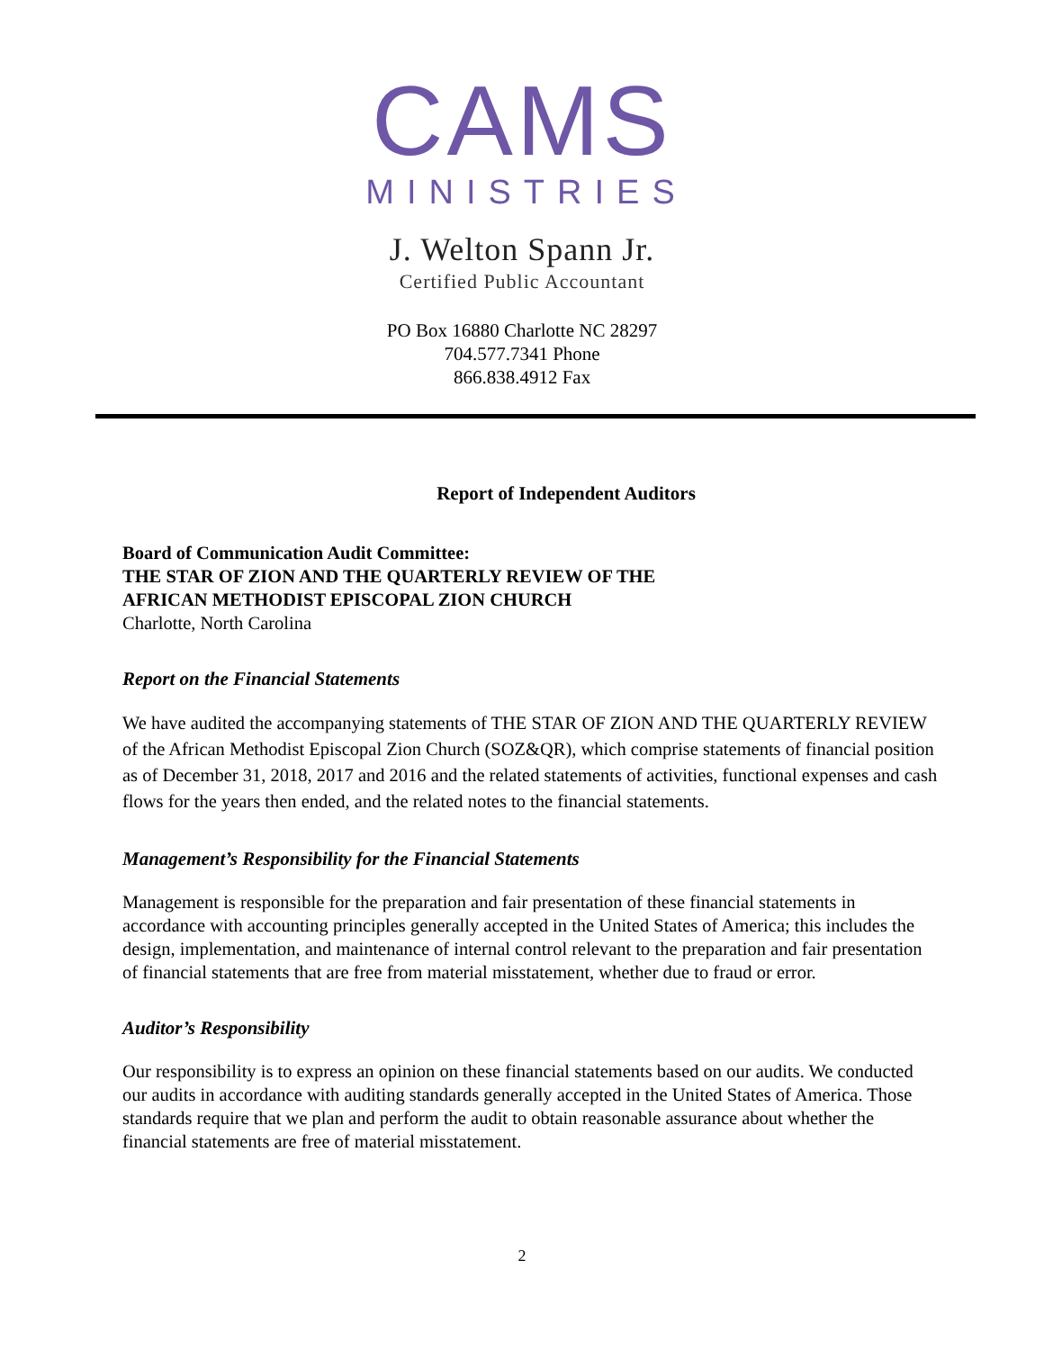CAMS
MINISTRIES
J. Welton Spann Jr.
Certified Public Accountant
PO Box 16880 Charlotte NC 28297
704.577.7341 Phone
866.838.4912 Fax
Report of Independent Auditors
Board of Communication Audit Committee:
THE STAR OF ZION AND THE QUARTERLY REVIEW OF THE
AFRICAN METHODIST EPISCOPAL ZION CHURCH
Charlotte, North Carolina
Report on the Financial Statements
We have audited the accompanying statements of THE STAR OF ZION AND THE QUARTERLY REVIEW of the African Methodist Episcopal Zion Church (SOZ&QR), which comprise statements of financial position as of December 31, 2018, 2017 and 2016 and the related statements of activities, functional expenses and cash flows for the years then ended, and the related notes to the financial statements.
Management’s Responsibility for the Financial Statements
Management is responsible for the preparation and fair presentation of these financial statements in accordance with accounting principles generally accepted in the United States of America; this includes the design, implementation, and maintenance of internal control relevant to the preparation and fair presentation of financial statements that are free from material misstatement, whether due to fraud or error.
Auditor’s Responsibility
Our responsibility is to express an opinion on these financial statements based on our audits. We conducted our audits in accordance with auditing standards generally accepted in the United States of America. Those standards require that we plan and perform the audit to obtain reasonable assurance about whether the financial statements are free of material misstatement.
2